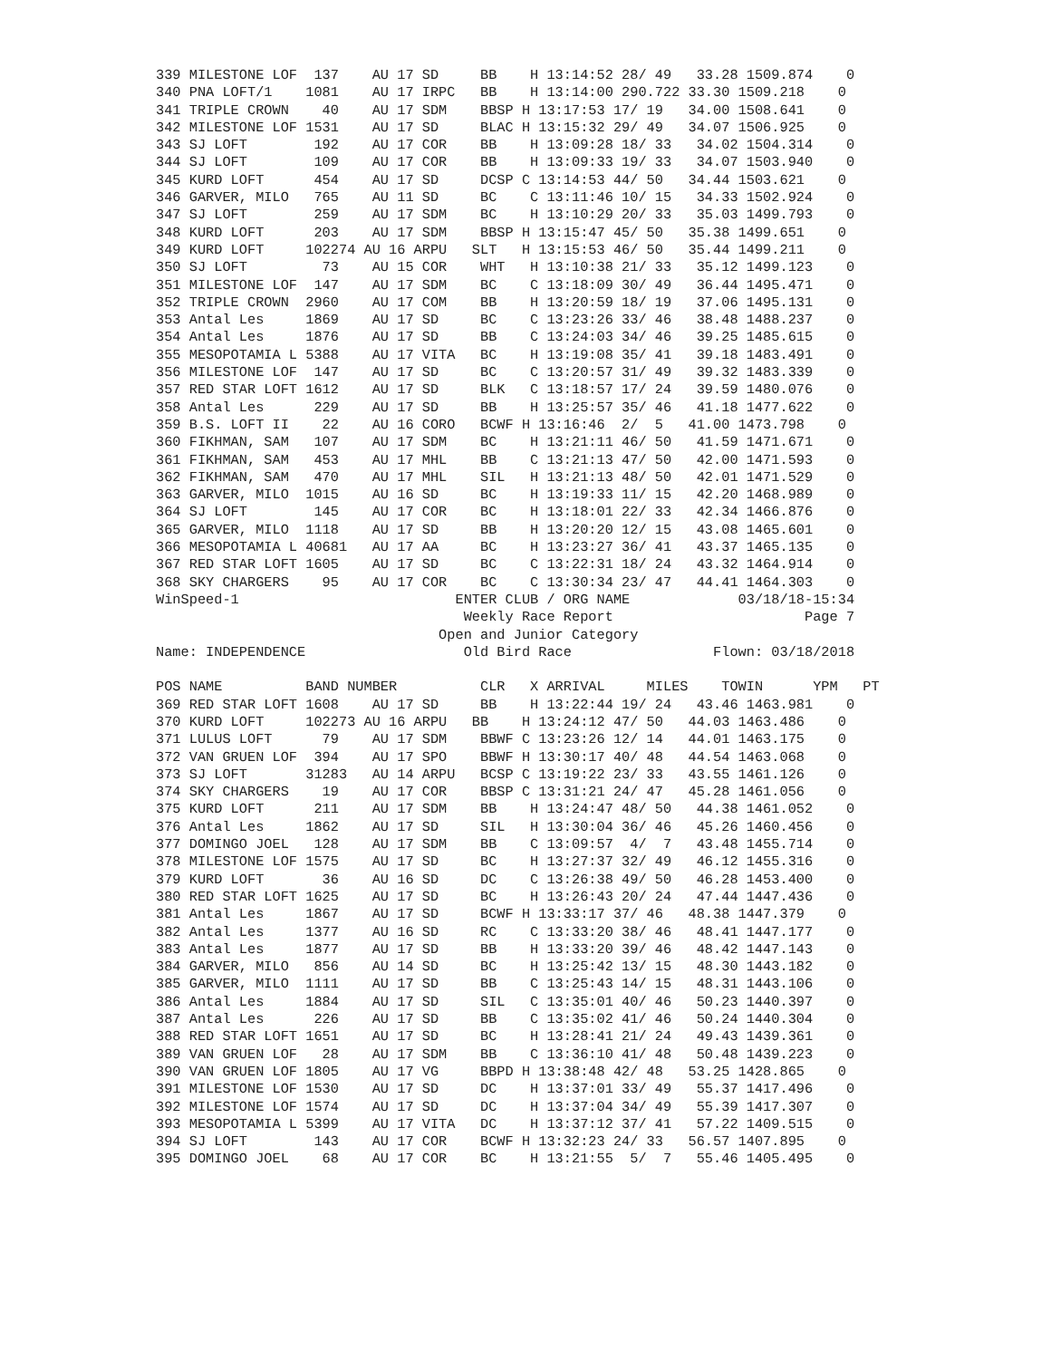339 MILESTONE LOF  137    AU 17 SD     BB    H 13:14:52 28/ 49   33.28 1509.874    0
340 PNA LOFT/1    1081    AU 17 IRPC   BB    H 13:14:00 290.722 33.30 1509.218    0
341 TRIPLE CROWN    40    AU 17 SDM    BBSP H 13:17:53 17/ 19   34.00 1508.641    0
342 MILESTONE LOF 1531    AU 17 SD     BLAC H 13:15:32 29/ 49   34.07 1506.925    0
343 SJ LOFT        192    AU 17 COR    BB    H 13:09:28 18/ 33   34.02 1504.314    0
344 SJ LOFT        109    AU 17 COR    BB    H 13:09:33 19/ 33   34.07 1503.940    0
345 KURD LOFT      454    AU 17 SD     DCSP C 13:14:53 44/ 50   34.44 1503.621    0
346 GARVER, MILO   765    AU 11 SD     BC    C 13:11:46 10/ 15   34.33 1502.924    0
347 SJ LOFT        259    AU 17 SDM    BC    H 13:10:29 20/ 33   35.03 1499.793    0
348 KURD LOFT      203    AU 17 SDM    BBSP H 13:15:47 45/ 50   35.38 1499.651    0
349 KURD LOFT     102274 AU 16 ARPU   SLT   H 13:15:53 46/ 50   35.44 1499.211    0
350 SJ LOFT         73    AU 15 COR    WHT   H 13:10:38 21/ 33   35.12 1499.123    0
351 MILESTONE LOF  147    AU 17 SDM    BC    C 13:18:09 30/ 49   36.44 1495.471    0
352 TRIPLE CROWN  2960    AU 17 COM    BB    H 13:20:59 18/ 19   37.06 1495.131    0
353 Antal Les     1869    AU 17 SD     BC    C 13:23:26 33/ 46   38.48 1488.237    0
354 Antal Les     1876    AU 17 SD     BB    C 13:24:03 34/ 46   39.25 1485.615    0
355 MESOPOTAMIA L 5388    AU 17 VITA   BC    H 13:19:08 35/ 41   39.18 1483.491    0
356 MILESTONE LOF  147    AU 17 SD     BC    C 13:20:57 31/ 49   39.32 1483.339    0
357 RED STAR LOFT 1612    AU 17 SD     BLK   C 13:18:57 17/ 24   39.59 1480.076    0
358 Antal Les      229    AU 17 SD     BB    H 13:25:57 35/ 46   41.18 1477.622    0
359 B.S. LOFT II    22    AU 16 CORO   BCWF H 13:16:46  2/  5   41.00 1473.798    0
360 FIKHMAN, SAM   107    AU 17 SDM    BC    H 13:21:11 46/ 50   41.59 1471.671    0
361 FIKHMAN, SAM   453    AU 17 MHL    BB    C 13:21:13 47/ 50   42.00 1471.593    0
362 FIKHMAN, SAM   470    AU 17 MHL    SIL   H 13:21:13 48/ 50   42.01 1471.529    0
363 GARVER, MILO  1015    AU 16 SD     BC    H 13:19:33 11/ 15   42.20 1468.989    0
364 SJ LOFT        145    AU 17 COR    BC    H 13:18:01 22/ 33   42.34 1466.876    0
365 GARVER, MILO  1118    AU 17 SD     BB    H 13:20:20 12/ 15   43.08 1465.601    0
366 MESOPOTAMIA L 40681   AU 17 AA     BC    H 13:23:27 36/ 41   43.37 1465.135    0
367 RED STAR LOFT 1605    AU 17 SD     BC    C 13:22:31 18/ 24   43.32 1464.914    0
368 SKY CHARGERS    95    AU 17 COR    BC    C 13:30:34 23/ 47   44.41 1464.303    0
WinSpeed-1                          ENTER CLUB / ORG NAME             03/18/18-15:34
                                     Weekly Race Report                       Page 7
                                  Open and Junior Category
Name: INDEPENDENCE                   Old Bird Race                 Flown: 03/18/2018

POS NAME          BAND NUMBER          CLR   X ARRIVAL     MILES    TOWIN      YPM   PT
369 RED STAR LOFT 1608    AU 17 SD     BB    H 13:22:44 19/ 24   43.46 1463.981    0
370 KURD LOFT     102273 AU 16 ARPU   BB    H 13:24:12 47/ 50   44.03 1463.486    0
371 LULUS LOFT      79    AU 17 SDM    BBWF C 13:23:26 12/ 14   44.01 1463.175    0
372 VAN GRUEN LOF  394    AU 17 SPO    BBWF H 13:30:17 40/ 48   44.54 1463.068    0
373 SJ LOFT       31283   AU 14 ARPU   BCSP C 13:19:22 23/ 33   43.55 1461.126    0
374 SKY CHARGERS    19    AU 17 COR    BBSP C 13:31:21 24/ 47   45.28 1461.056    0
375 KURD LOFT      211    AU 17 SDM    BB    H 13:24:47 48/ 50   44.38 1461.052    0
376 Antal Les     1862    AU 17 SD     SIL   H 13:30:04 36/ 46   45.26 1460.456    0
377 DOMINGO JOEL   128    AU 17 SDM    BB    C 13:09:57  4/  7   43.48 1455.714    0
378 MILESTONE LOF 1575    AU 17 SD     BC    H 13:27:37 32/ 49   46.12 1455.316    0
379 KURD LOFT       36    AU 16 SD     DC    C 13:26:38 49/ 50   46.28 1453.400    0
380 RED STAR LOFT 1625    AU 17 SD     BC    H 13:26:43 20/ 24   47.44 1447.436    0
381 Antal Les     1867    AU 17 SD     BCWF H 13:33:17 37/ 46   48.38 1447.379    0
382 Antal Les     1377    AU 16 SD     RC    C 13:33:20 38/ 46   48.41 1447.177    0
383 Antal Les     1877    AU 17 SD     BB    H 13:33:20 39/ 46   48.42 1447.143    0
384 GARVER, MILO   856    AU 14 SD     BC    H 13:25:42 13/ 15   48.30 1443.182    0
385 GARVER, MILO  1111    AU 17 SD     BB    C 13:25:43 14/ 15   48.31 1443.106    0
386 Antal Les     1884    AU 17 SD     SIL   C 13:35:01 40/ 46   50.23 1440.397    0
387 Antal Les      226    AU 17 SD     BB    C 13:35:02 41/ 46   50.24 1440.304    0
388 RED STAR LOFT 1651    AU 17 SD     BC    H 13:28:41 21/ 24   49.43 1439.361    0
389 VAN GRUEN LOF   28    AU 17 SDM    BB    C 13:36:10 41/ 48   50.48 1439.223    0
390 VAN GRUEN LOF 1805    AU 17 VG     BBPD H 13:38:48 42/ 48   53.25 1428.865    0
391 MILESTONE LOF 1530    AU 17 SD     DC    H 13:37:01 33/ 49   55.37 1417.496    0
392 MILESTONE LOF 1574    AU 17 SD     DC    H 13:37:04 34/ 49   55.39 1417.307    0
393 MESOPOTAMIA L 5399    AU 17 VITA   DC    H 13:37:12 37/ 41   57.22 1409.515    0
394 SJ LOFT        143    AU 17 COR    BCWF H 13:32:23 24/ 33   56.57 1407.895    0
395 DOMINGO JOEL    68    AU 17 COR    BC    H 13:21:55  5/  7   55.46 1405.495    0